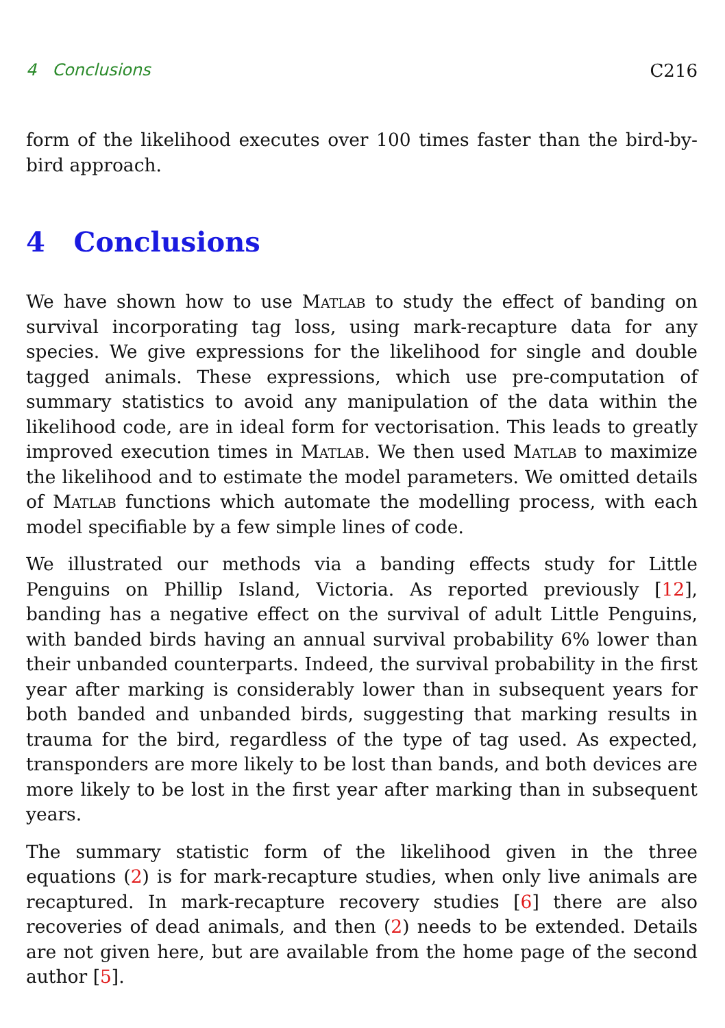4 Conclusions C216
form of the likelihood executes over 100 times faster than the bird-by-bird approach.
4 Conclusions
We have shown how to use Matlab to study the effect of banding on survival incorporating tag loss, using mark-recapture data for any species. We give expressions for the likelihood for single and double tagged animals. These expressions, which use pre-computation of summary statistics to avoid any manipulation of the data within the likelihood code, are in ideal form for vectorisation. This leads to greatly improved execution times in Matlab. We then used Matlab to maximize the likelihood and to estimate the model parameters. We omitted details of Matlab functions which automate the modelling process, with each model specifiable by a few simple lines of code.
We illustrated our methods via a banding effects study for Little Penguins on Phillip Island, Victoria. As reported previously [12], banding has a negative effect on the survival of adult Little Penguins, with banded birds having an annual survival probability 6% lower than their unbanded counterparts. Indeed, the survival probability in the first year after marking is considerably lower than in subsequent years for both banded and unbanded birds, suggesting that marking results in trauma for the bird, regardless of the type of tag used. As expected, transponders are more likely to be lost than bands, and both devices are more likely to be lost in the first year after marking than in subsequent years.
The summary statistic form of the likelihood given in the three equations (2) is for mark-recapture studies, when only live animals are recaptured. In mark-recapture recovery studies [6] there are also recoveries of dead animals, and then (2) needs to be extended. Details are not given here, but are available from the home page of the second author [5].